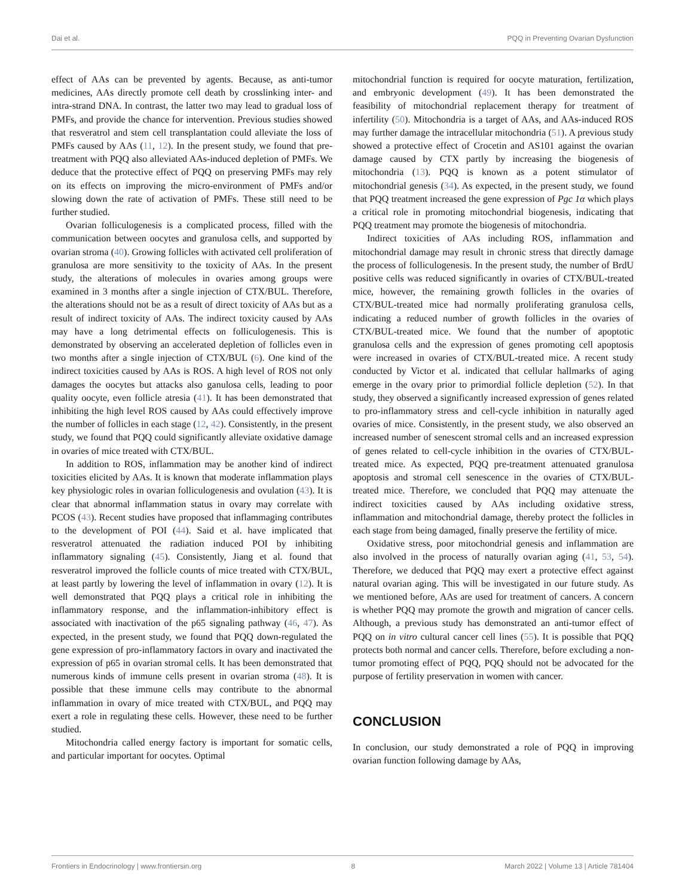Dai et al. PQQ in Preventing Ovarian Dysfunction
effect of AAs can be prevented by agents. Because, as anti-tumor medicines, AAs directly promote cell death by crosslinking inter- and intra-strand DNA. In contrast, the latter two may lead to gradual loss of PMFs, and provide the chance for intervention. Previous studies showed that resveratrol and stem cell transplantation could alleviate the loss of PMFs caused by AAs (11, 12). In the present study, we found that pre-treatment with PQQ also alleviated AAs-induced depletion of PMFs. We deduce that the protective effect of PQQ on preserving PMFs may rely on its effects on improving the micro-environment of PMFs and/or slowing down the rate of activation of PMFs. These still need to be further studied.
Ovarian folliculogenesis is a complicated process, filled with the communication between oocytes and granulosa cells, and supported by ovarian stroma (40). Growing follicles with activated cell proliferation of granulosa are more sensitivity to the toxicity of AAs. In the present study, the alterations of molecules in ovaries among groups were examined in 3 months after a single injection of CTX/BUL. Therefore, the alterations should not be as a result of direct toxicity of AAs but as a result of indirect toxicity of AAs. The indirect toxicity caused by AAs may have a long detrimental effects on folliculogenesis. This is demonstrated by observing an accelerated depletion of follicles even in two months after a single injection of CTX/BUL (6). One kind of the indirect toxicities caused by AAs is ROS. A high level of ROS not only damages the oocytes but attacks also ganulosa cells, leading to poor quality oocyte, even follicle atresia (41). It has been demonstrated that inhibiting the high level ROS caused by AAs could effectively improve the number of follicles in each stage (12, 42). Consistently, in the present study, we found that PQQ could significantly alleviate oxidative damage in ovaries of mice treated with CTX/BUL.
In addition to ROS, inflammation may be another kind of indirect toxicities elicited by AAs. It is known that moderate inflammation plays key physiologic roles in ovarian folliculogenesis and ovulation (43). It is clear that abnormal inflammation status in ovary may correlate with PCOS (43). Recent studies have proposed that inflammaging contributes to the development of POI (44). Said et al. have implicated that resveratrol attenuated the radiation induced POI by inhibiting inflammatory signaling (45). Consistently, Jiang et al. found that resveratrol improved the follicle counts of mice treated with CTX/BUL, at least partly by lowering the level of inflammation in ovary (12). It is well demonstrated that PQQ plays a critical role in inhibiting the inflammatory response, and the inflammation-inhibitory effect is associated with inactivation of the p65 signaling pathway (46, 47). As expected, in the present study, we found that PQQ down-regulated the gene expression of pro-inflammatory factors in ovary and inactivated the expression of p65 in ovarian stromal cells. It has been demonstrated that numerous kinds of immune cells present in ovarian stroma (48). It is possible that these immune cells may contribute to the abnormal inflammation in ovary of mice treated with CTX/BUL, and PQQ may exert a role in regulating these cells. However, these need to be further studied.
Mitochondria called energy factory is important for somatic cells, and particular important for oocytes. Optimal
mitochondrial function is required for oocyte maturation, fertilization, and embryonic development (49). It has been demonstrated the feasibility of mitochondrial replacement therapy for treatment of infertility (50). Mitochondria is a target of AAs, and AAs-induced ROS may further damage the intracellular mitochondria (51). A previous study showed a protective effect of Crocetin and AS101 against the ovarian damage caused by CTX partly by increasing the biogenesis of mitochondria (13). PQQ is known as a potent stimulator of mitochondrial genesis (34). As expected, in the present study, we found that PQQ treatment increased the gene expression of Pgc 1α which plays a critical role in promoting mitochondrial biogenesis, indicating that PQQ treatment may promote the biogenesis of mitochondria.
Indirect toxicities of AAs including ROS, inflammation and mitochondrial damage may result in chronic stress that directly damage the process of folliculogenesis. In the present study, the number of BrdU positive cells was reduced significantly in ovaries of CTX/BUL-treated mice, however, the remaining growth follicles in the ovaries of CTX/BUL-treated mice had normally proliferating granulosa cells, indicating a reduced number of growth follicles in the ovaries of CTX/BUL-treated mice. We found that the number of apoptotic granulosa cells and the expression of genes promoting cell apoptosis were increased in ovaries of CTX/BUL-treated mice. A recent study conducted by Victor et al. indicated that cellular hallmarks of aging emerge in the ovary prior to primordial follicle depletion (52). In that study, they observed a significantly increased expression of genes related to pro-inflammatory stress and cell-cycle inhibition in naturally aged ovaries of mice. Consistently, in the present study, we also observed an increased number of senescent stromal cells and an increased expression of genes related to cell-cycle inhibition in the ovaries of CTX/BUL-treated mice. As expected, PQQ pre-treatment attenuated granulosa apoptosis and stromal cell senescence in the ovaries of CTX/BUL-treated mice. Therefore, we concluded that PQQ may attenuate the indirect toxicities caused by AAs including oxidative stress, inflammation and mitochondrial damage, thereby protect the follicles in each stage from being damaged, finally preserve the fertility of mice.
Oxidative stress, poor mitochondrial genesis and inflammation are also involved in the process of naturally ovarian aging (41, 53, 54). Therefore, we deduced that PQQ may exert a protective effect against natural ovarian aging. This will be investigated in our future study. As we mentioned before, AAs are used for treatment of cancers. A concern is whether PQQ may promote the growth and migration of cancer cells. Although, a previous study has demonstrated an anti-tumor effect of PQQ on in vitro cultural cancer cell lines (55). It is possible that PQQ protects both normal and cancer cells. Therefore, before excluding a non-tumor promoting effect of PQQ, PQQ should not be advocated for the purpose of fertility preservation in women with cancer.
CONCLUSION
In conclusion, our study demonstrated a role of PQQ in improving ovarian function following damage by AAs,
Frontiers in Endocrinology | www.frontiersin.org 8 March 2022 | Volume 13 | Article 781404